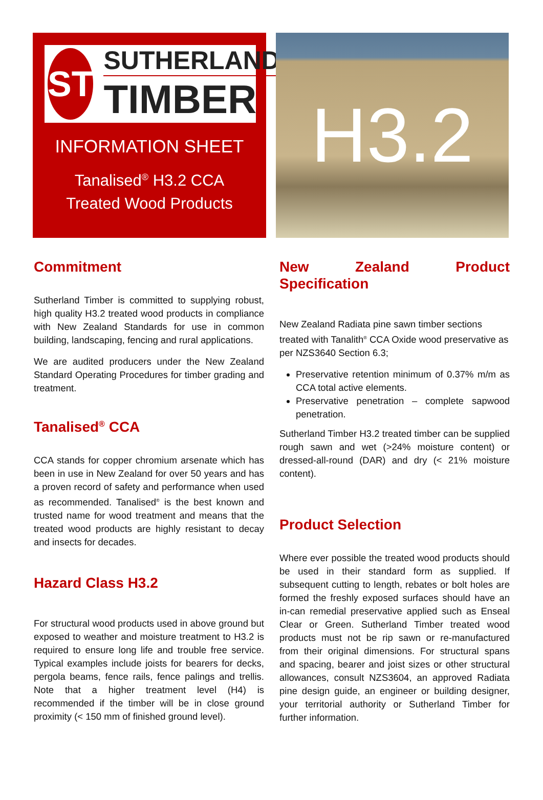ST
SUTHERLAND
TIMBER
INFORMATION SHEET
Tanalised<sup>®</sup> H3.2 CCA
Treated Wood Products
H3.2
Commitment
Sutherland Timber is committed to supplying robust, high quality H3.2 treated wood products in compliance with New Zealand Standards for use in common building, landscaping, fencing and rural applications.
We are audited producers under the New Zealand Standard Operating Procedures for timber grading and treatment.
Tanalised<sup>®</sup> CCA
CCA stands for copper chromium arsenate which has been in use in New Zealand for over 50 years and has a proven record of safety and performance when used as recommended. Tanalised<sup>®</sup> is the best known and trusted name for wood treatment and means that the treated wood products are highly resistant to decay and insects for decades.
Hazard Class H3.2
For structural wood products used in above ground but exposed to weather and moisture treatment to H3.2 is required to ensure long life and trouble free service. Typical examples include joists for bearers for decks, pergola beams, fence rails, fence palings and trellis. Note that a higher treatment level (H4) is recommended if the timber will be in close ground proximity (< 150 mm of finished ground level).
New Zealand Product Specification
New Zealand Radiata pine sawn timber sections treated with Tanalith<sup>®</sup> CCA Oxide wood preservative as per NZS3640 Section 6.3;
Preservative retention minimum of 0.37% m/m as CCA total active elements.
Preservative penetration – complete sapwood penetration.
Sutherland Timber H3.2 treated timber can be supplied rough sawn and wet (>24% moisture content) or dressed-all-round (DAR) and dry (< 21% moisture content).
Product Selection
Where ever possible the treated wood products should be used in their standard form as supplied. If subsequent cutting to length, rebates or bolt holes are formed the freshly exposed surfaces should have an in-can remedial preservative applied such as Enseal Clear or Green. Sutherland Timber treated wood products must not be rip sawn or re-manufactured from their original dimensions. For structural spans and spacing, bearer and joist sizes or other structural allowances, consult NZS3604, an approved Radiata pine design guide, an engineer or building designer, your territorial authority or Sutherland Timber for further information.